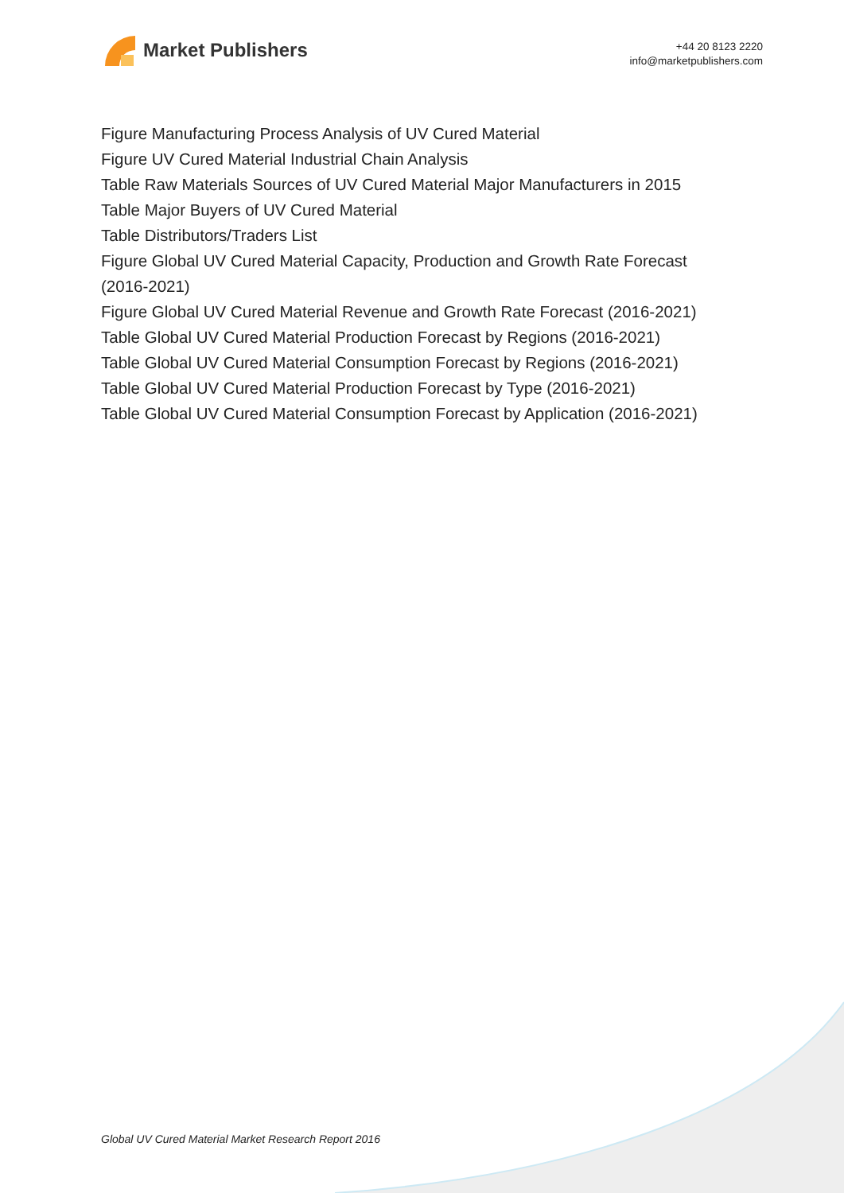Market Publishers
+44 20 8123 2220
info@marketpublishers.com
Figure Manufacturing Process Analysis of UV Cured Material
Figure UV Cured Material Industrial Chain Analysis
Table Raw Materials Sources of UV Cured Material Major Manufacturers in 2015
Table Major Buyers of UV Cured Material
Table Distributors/Traders List
Figure Global UV Cured Material Capacity, Production and Growth Rate Forecast (2016-2021)
Figure Global UV Cured Material Revenue and Growth Rate Forecast (2016-2021)
Table Global UV Cured Material Production Forecast by Regions (2016-2021)
Table Global UV Cured Material Consumption Forecast by Regions (2016-2021)
Table Global UV Cured Material Production Forecast by Type (2016-2021)
Table Global UV Cured Material Consumption Forecast by Application (2016-2021)
Global UV Cured Material Market Research Report 2016